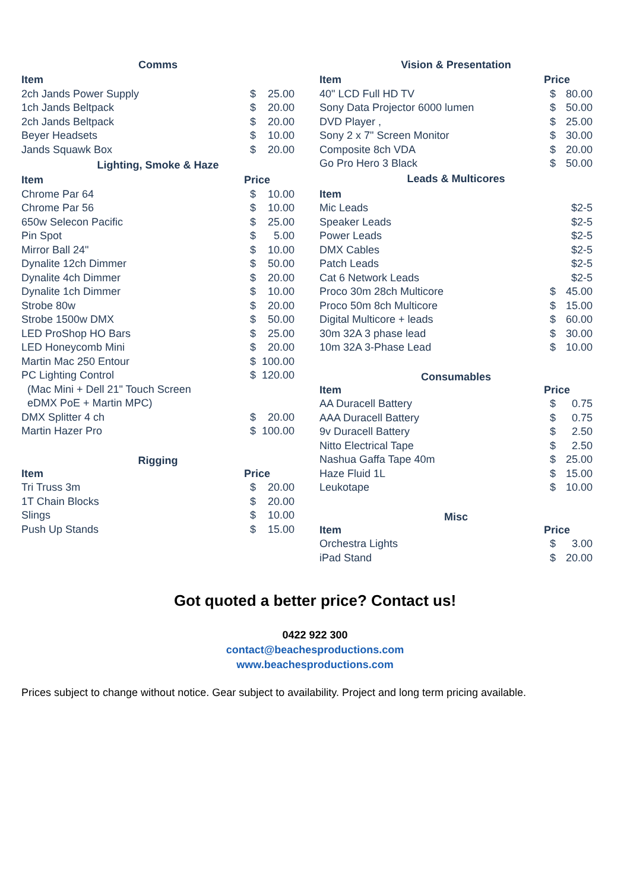| Comms | | |
| Item | | |
| 2ch Jands Power Supply | $ | 25.00 |
| 1ch Jands Beltpack | $ | 20.00 |
| 2ch Jands Beltpack | $ | 20.00 |
| Beyer Headsets | $ | 10.00 |
| Jands Squawk Box | $ | 20.00 |
| Lighting, Smoke & Haze | | |
| Item | Price | |
| Chrome Par 64 | $ | 10.00 |
| Chrome Par 56 | $ | 10.00 |
| 650w Selecon Pacific | $ | 25.00 |
| Pin Spot | $ | 5.00 |
| Mirror Ball 24" | $ | 10.00 |
| Dynalite 12ch Dimmer | $ | 50.00 |
| Dynalite 4ch Dimmer | $ | 20.00 |
| Dynalite 1ch Dimmer | $ | 10.00 |
| Strobe 80w | $ | 20.00 |
| Strobe 1500w DMX | $ | 50.00 |
| LED ProShop HO Bars | $ | 25.00 |
| LED Honeycomb Mini | $ | 20.00 |
| Martin Mac 250 Entour | $ | 100.00 |
| PC Lighting Control | $ | 120.00 |
| (Mac Mini + Dell 21" Touch Screen | | |
| eDMX PoE + Martin MPC) | | |
| DMX Splitter 4 ch | $ | 20.00 |
| Martin Hazer Pro | $ | 100.00 |
| Rigging | | |
| Item | Price | |
| Tri Truss 3m | $ | 20.00 |
| 1T Chain Blocks | $ | 20.00 |
| Slings | $ | 10.00 |
| Push Up Stands | $ | 15.00 |
| Vision & Presentation | | |
| Item | Price | |
| 40" LCD Full HD TV | $ | 80.00 |
| Sony Data Projector 6000 lumen | $ | 50.00 |
| DVD Player , | $ | 25.00 |
| Sony 2 x 7" Screen Monitor | $ | 30.00 |
| Composite 8ch VDA | $ | 20.00 |
| Go Pro Hero 3 Black | $ | 50.00 |
| Leads & Multicores | | |
| Item | | |
| Mic Leads | | $2-5 |
| Speaker Leads | | $2-5 |
| Power Leads | | $2-5 |
| DMX Cables | | $2-5 |
| Patch Leads | | $2-5 |
| Cat 6 Network Leads | | $2-5 |
| Proco 30m 28ch Multicore | $ | 45.00 |
| Proco 50m 8ch Multicore | $ | 15.00 |
| Digital Multicore + leads | $ | 60.00 |
| 30m 32A 3 phase lead | $ | 30.00 |
| 10m 32A 3-Phase Lead | $ | 10.00 |
| Consumables | | |
| Item | Price | |
| AA Duracell Battery | $ | 0.75 |
| AAA Duracell Battery | $ | 0.75 |
| 9v Duracell Battery | $ | 2.50 |
| Nitto Electrical Tape | $ | 2.50 |
| Nashua Gaffa Tape 40m | $ | 25.00 |
| Haze Fluid 1L | $ | 15.00 |
| Leukotape | $ | 10.00 |
| Misc | | |
| Item | Price | |
| Orchestra Lights | $ | 3.00 |
| iPad Stand | $ | 20.00 |
Got quoted a better price? Contact us!
0422 922 300
contact@beachesproductions.com
www.beachesproductions.com
Prices subject to change without notice. Gear subject to availability. Project and long term pricing available.